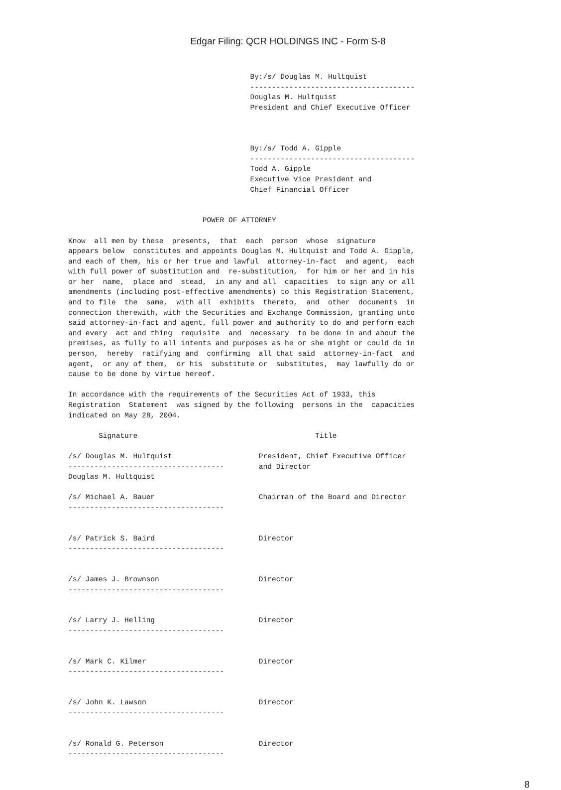Edgar Filing: QCR HOLDINGS INC - Form S-8
                                          By:/s/ Douglas M. Hultquist
                                          --------------------------------------
                                          Douglas M. Hultquist
                                          President and Chief Executive Officer



                                          By:/s/ Todd A. Gipple
                                          --------------------------------------
                                          Todd A. Gipple
                                          Executive Vice President and
                                          Chief Financial Officer


                               POWER OF ATTORNEY

Know  all men by these  presents,  that  each  person  whose  signature
appears below  constitutes and appoints Douglas M. Hultquist and Todd A. Gipple,
and each of them, his or her true and lawful  attorney-in-fact  and agent,  each
with full power of substitution and  re-substitution,  for him or her and in his
or her  name,  place and  stead,  in any and all  capacities  to sign any or all
amendments (including post-effective amendments) to this Registration Statement,
and to file  the  same,  with all  exhibits  thereto,  and  other  documents  in
connection therewith, with the Securities and Exchange Commission, granting unto
said attorney-in-fact and agent, full power and authority to do and perform each
and every  act and thing  requisite  and  necessary  to be done in and about the
premises, as fully to all intents and purposes as he or she might or could do in
person,  hereby  ratifying and  confirming  all that said  attorney-in-fact  and
agent,  or any of them,  or his  substitute or  substitutes,  may lawfully do or
cause to be done by virtue hereof.

In accordance with the requirements of the Securities Act of 1933, this
Registration  Statement  was signed by the following  persons in the  capacities
indicated on May 28, 2004.

       Signature                                         Title

/s/ Douglas M. Hultquist                    President, Chief Executive Officer
------------------------------------        and Director
Douglas M. Hultquist

/s/ Michael A. Bauer                        Chairman of the Board and Director
------------------------------------


/s/ Patrick S. Baird                        Director
------------------------------------


/s/ James J. Brownson                       Director
------------------------------------


/s/ Larry J. Helling                        Director
------------------------------------


/s/ Mark C. Kilmer                          Director
------------------------------------


/s/ John K. Lawson                          Director
------------------------------------


/s/ Ronald G. Peterson                      Director
------------------------------------
8